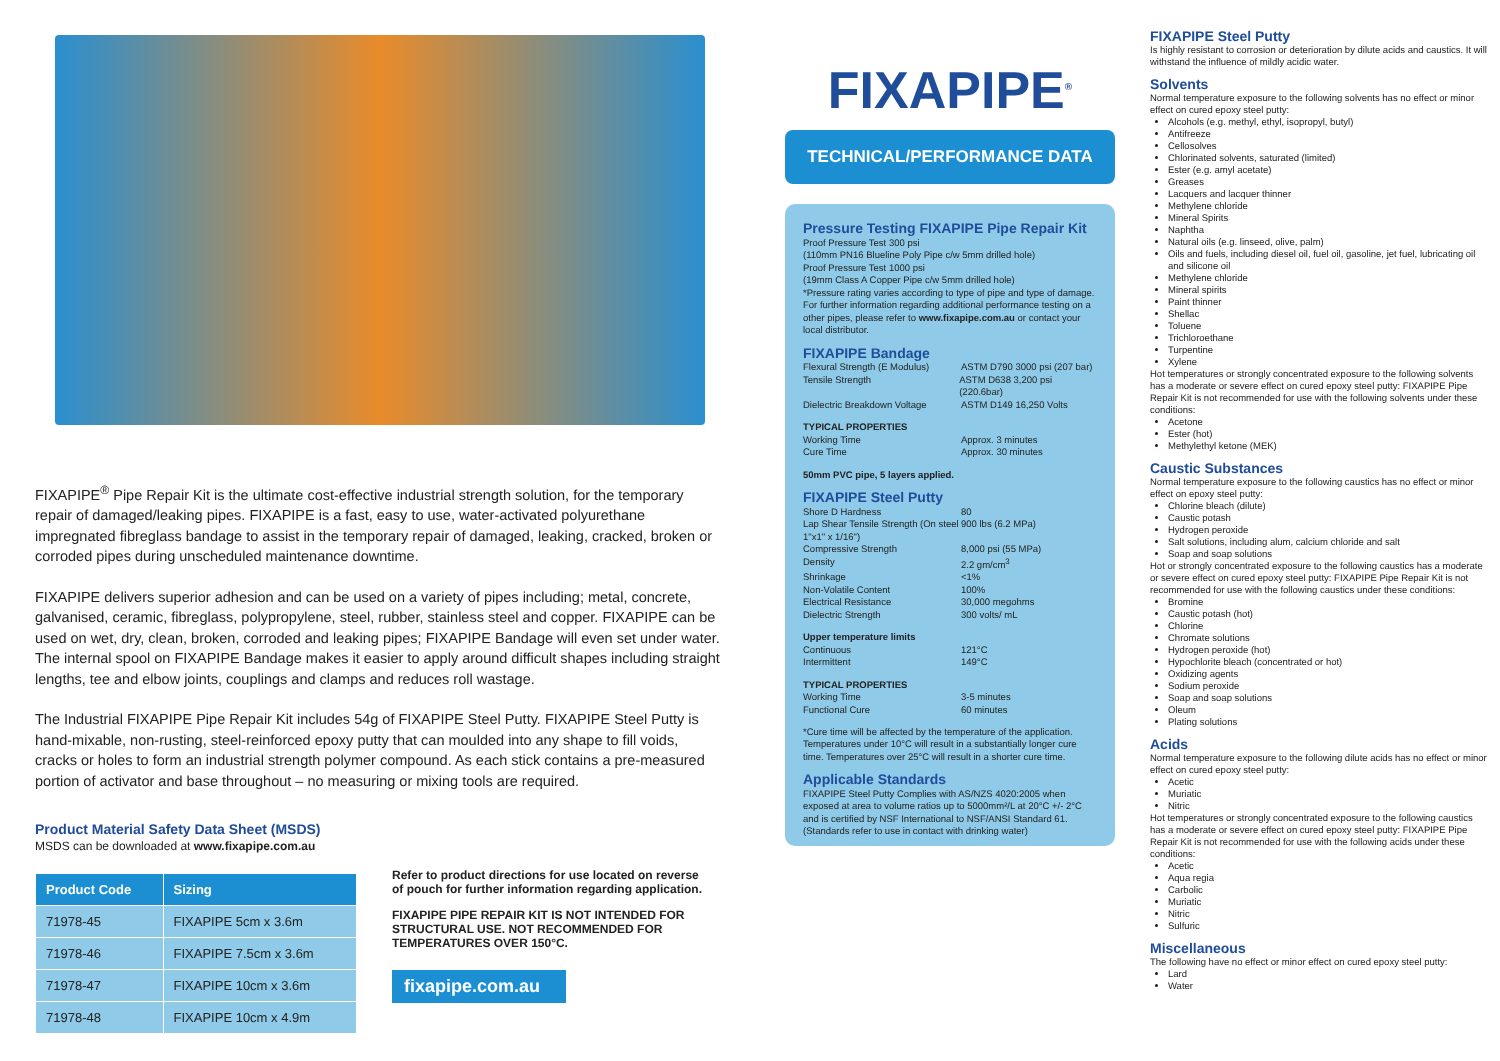FIXAPIPE<sup>®</sup> Pipe Repair Kit is the ultimate cost-effective industrial strength solution, for the temporary repair of damaged/leaking pipes. FIXAPIPE is a fast, easy to use, water-activated polyurethane impregnated fibreglass bandage to assist in the temporary repair of damaged, leaking, cracked, broken or corroded pipes during unscheduled maintenance downtime.
FIXAPIPE delivers superior adhesion and can be used on a variety of pipes including; metal, concrete, galvanised, ceramic, fibreglass, polypropylene, steel, rubber, stainless steel and copper. FIXAPIPE can be used on wet, dry, clean, broken, corroded and leaking pipes; FIXAPIPE Bandage will even set under water. The internal spool on FIXAPIPE Bandage makes it easier to apply around difficult shapes including straight lengths, tee and elbow joints, couplings and clamps and reduces roll wastage.
The Industrial FIXAPIPE Pipe Repair Kit includes 54g of FIXAPIPE Steel Putty. FIXAPIPE Steel Putty is hand-mixable, non-rusting, steel-reinforced epoxy putty that can moulded into any shape to fill voids, cracks or holes to form an industrial strength polymer compound. As each stick contains a pre-measured portion of activator and base throughout – no measuring or mixing tools are required.
Product Material Safety Data Sheet (MSDS)
MSDS can be downloaded at www.fixapipe.com.au
| Product Code | Sizing |
| --- | --- |
| 71978-45 | FIXAPIPE 5cm x 3.6m |
| 71978-46 | FIXAPIPE 7.5cm x 3.6m |
| 71978-47 | FIXAPIPE 10cm x 3.6m |
| 71978-48 | FIXAPIPE 10cm x 4.9m |
Refer to product directions for use located on reverse of pouch for further information regarding application.
FIXAPIPE PIPE REPAIR KIT IS NOT INTENDED FOR STRUCTURAL USE. NOT RECOMMENDED FOR TEMPERATURES OVER 150°C.
fixapipe.com.au
FIXAPIPE<sup>®</sup>
TECHNICAL/PERFORMANCE DATA
Pressure Testing FIXAPIPE Pipe Repair Kit
Proof Pressure Test 300 psi
(110mm PN16 Blueline Poly Pipe c/w 5mm drilled hole)
Proof Pressure Test 1000 psi
(19mm Class A Copper Pipe c/w 5mm drilled hole)
*Pressure rating varies according to type of pipe and type of damage. For further information regarding additional performance testing on a other pipes, please refer to www.fixapipe.com.au or contact your local distributor.
FIXAPIPE Bandage
Flexural Strength (E Modulus) ASTM D790 3000 psi (207 bar)
Tensile Strength ASTM D638 3,200 psi (220.6bar)
Dielectric Breakdown Voltage ASTM D149 16,250 Volts
TYPICAL PROPERTIES
Working Time Approx. 3 minutes
Cure Time Approx. 30 minutes
50mm PVC pipe, 5 layers applied.
FIXAPIPE Steel Putty
Shore D Hardness 80
Lap Shear Tensile Strength (On steel 1"x1" x 1/16") 900 lbs (6.2 MPa)
Compressive Strength 8,000 psi (55 MPa)
Density 2.2 gm/cm<sup>3</sup>
Shrinkage <1%
Non-Volatile Content 100%
Electrical Resistance 30,000 megohms
Dielectric Strength 300 volts/ mL
Upper temperature limits
Continuous 121°C
Intermittent 149°C
TYPICAL PROPERTIES
Working Time 3-5 minutes
Functional Cure 60 minutes
*Cure time will be affected by the temperature of the application. Temperatures under 10°C will result in a substantially longer cure time. Temperatures over 25°C will result in a shorter cure time.
Applicable Standards
FIXAPIPE Steel Putty Complies with AS/NZS 4020:2005 when exposed at area to volume ratios up to 5000mm²/L at 20°C +/- 2°C and is certified by NSF International to NSF/ANSI Standard 61.
(Standards refer to use in contact with drinking water)
FIXAPIPE Steel Putty
Is highly resistant to corrosion or deterioration by dilute acids and caustics. It will withstand the influence of mildly acidic water.
Solvents
Normal temperature exposure to the following solvents has no effect or minor effect on cured epoxy steel putty:
Alcohols (e.g. methyl, ethyl, isopropyl, butyl)
Antifreeze
Cellosolves
Chlorinated solvents, saturated (limited)
Ester (e.g. amyl acetate)
Greases
Lacquers and lacquer thinner
Methylene chloride
Mineral Spirits
Naphtha
Natural oils (e.g. linseed, olive, palm)
Oils and fuels, including diesel oil, fuel oil, gasoline, jet fuel, lubricating oil and silicone oil
Methylene chloride
Mineral spirits
Paint thinner
Shellac
Toluene
Trichloroethane
Turpentine
Xylene
Hot temperatures or strongly concentrated exposure to the following solvents has a moderate or severe effect on cured epoxy steel putty: FIXAPIPE Pipe Repair Kit is not recommended for use with the following solvents under these conditions:
Acetone
Ester (hot)
Methylethyl ketone (MEK)
Caustic Substances
Normal temperature exposure to the following caustics has no effect or minor effect on epoxy steel putty:
Chlorine bleach (dilute)
Caustic potash
Hydrogen peroxide
Salt solutions, including alum, calcium chloride and salt
Soap and soap solutions
Hot or strongly concentrated exposure to the following caustics has a moderate or severe effect on cured epoxy steel putty: FIXAPIPE Pipe Repair Kit is not recommended for use with the following caustics under these conditions:
Bromine
Caustic potash (hot)
Chlorine
Chromate solutions
Hydrogen peroxide (hot)
Hypochlorite bleach (concentrated or hot)
Oxidizing agents
Sodium peroxide
Soap and soap solutions
Oleum
Plating solutions
Acids
Normal temperature exposure to the following dilute acids has no effect or minor effect on cured epoxy steel putty:
Acetic
Muriatic
Nitric
Hot temperatures or strongly concentrated exposure to the following caustics has a moderate or severe effect on cured epoxy steel putty: FIXAPIPE Pipe Repair Kit is not recommended for use with the following acids under these conditions:
Acetic
Aqua regia
Carbolic
Muriatic
Nitric
Sulfuric
Miscellaneous
The following have no effect or minor effect on cured epoxy steel putty:
Lard
Water